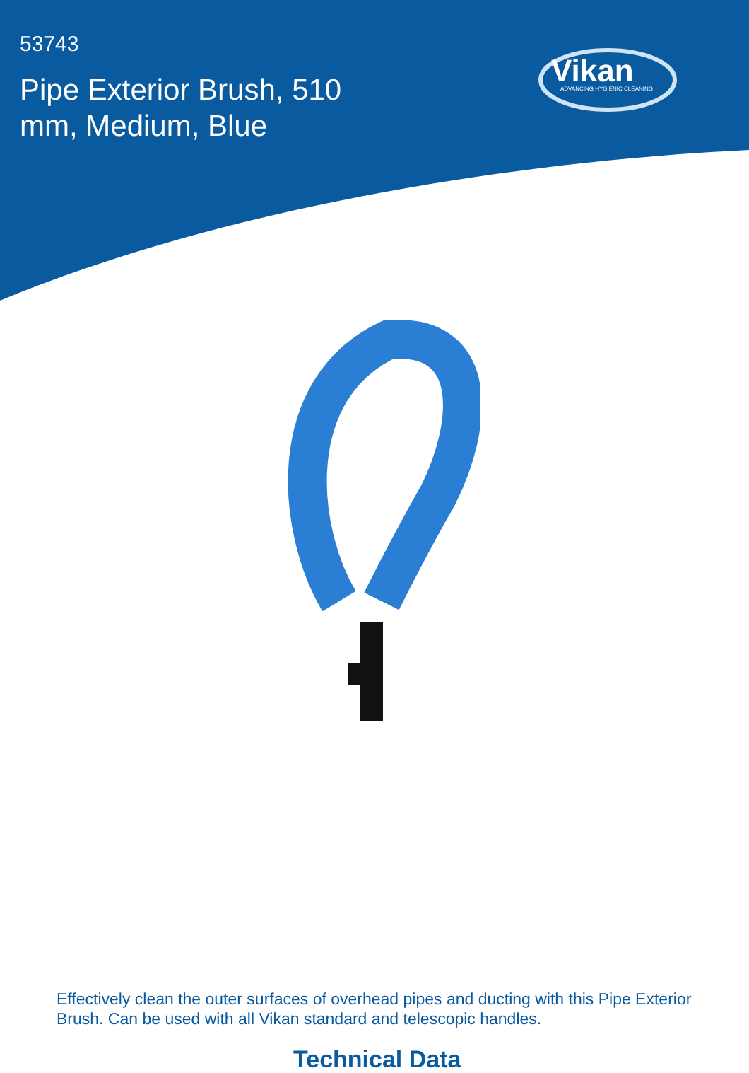53743
Pipe Exterior Brush, 510 mm, Medium, Blue
Vikan
ADVANCING HYGIENIC CLEANING
Effectively clean the outer surfaces of overhead pipes and ducting with this Pipe Exterior Brush. Can be used with all Vikan standard and telescopic handles.
Technical Data